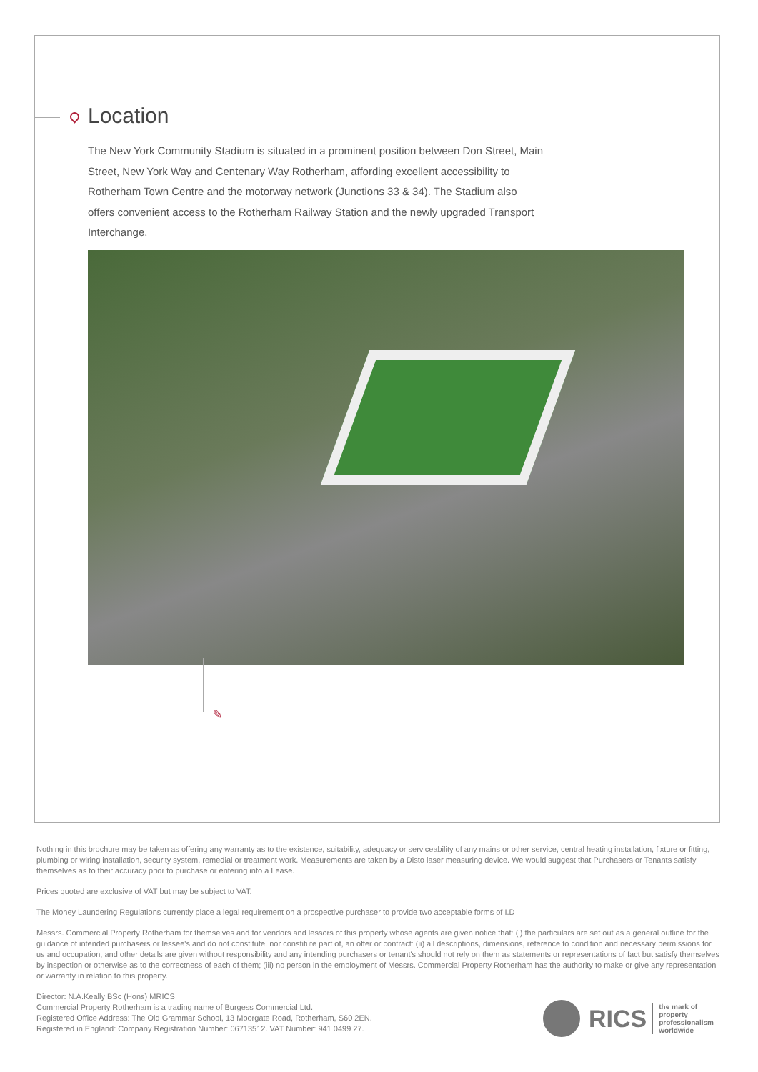Location
The New York Community Stadium is situated in a prominent position between Don Street, Main Street, New York Way and Centenary Way Rotherham, affording excellent accessibility to Rotherham Town Centre and the motorway network (Junctions 33 & 34). The Stadium also offers convenient access to the Rotherham Railway Station and the newly upgraded Transport Interchange.
✎
Nothing in this brochure may be taken as offering any warranty as to the existence, suitability, adequacy or serviceability of any mains or other service, central heating installation, fixture or fitting, plumbing or wiring installation, security system, remedial or treatment work. Measurements are taken by a Disto laser measuring device. We would suggest that Purchasers or Tenants satisfy themselves as to their accuracy prior to purchase or entering into a Lease.
Prices quoted are exclusive of VAT but may be subject to VAT.
The Money Laundering Regulations currently place a legal requirement on a prospective purchaser to provide two acceptable forms of I.D
Messrs. Commercial Property Rotherham for themselves and for vendors and lessors of this property whose agents are given notice that: (i) the particulars are set out as a general outline for the guidance of intended purchasers or lessee's and do not constitute, nor constitute part of, an offer or contract: (ii) all descriptions, dimensions, reference to condition and necessary permissions for us and occupation, and other details are given without responsibility and any intending purchasers or tenant's should not rely on them as statements or representations of fact but satisfy themselves by inspection or otherwise as to the correctness of each of them; (iii) no person in the employment of Messrs. Commercial Property Rotherham has the authority to make or give any representation or warranty in relation to this property.
Director: N.A.Keally BSc (Hons) MRICS
Commercial Property Rotherham is a trading name of Burgess Commercial Ltd.
Registered Office Address: The Old Grammar School, 13 Moorgate Road, Rotherham, S60 2EN.
Registered in England: Company Registration Number: 06713512. VAT Number: 941 0499 27.
RICS the mark of
property
professionalism
worldwide